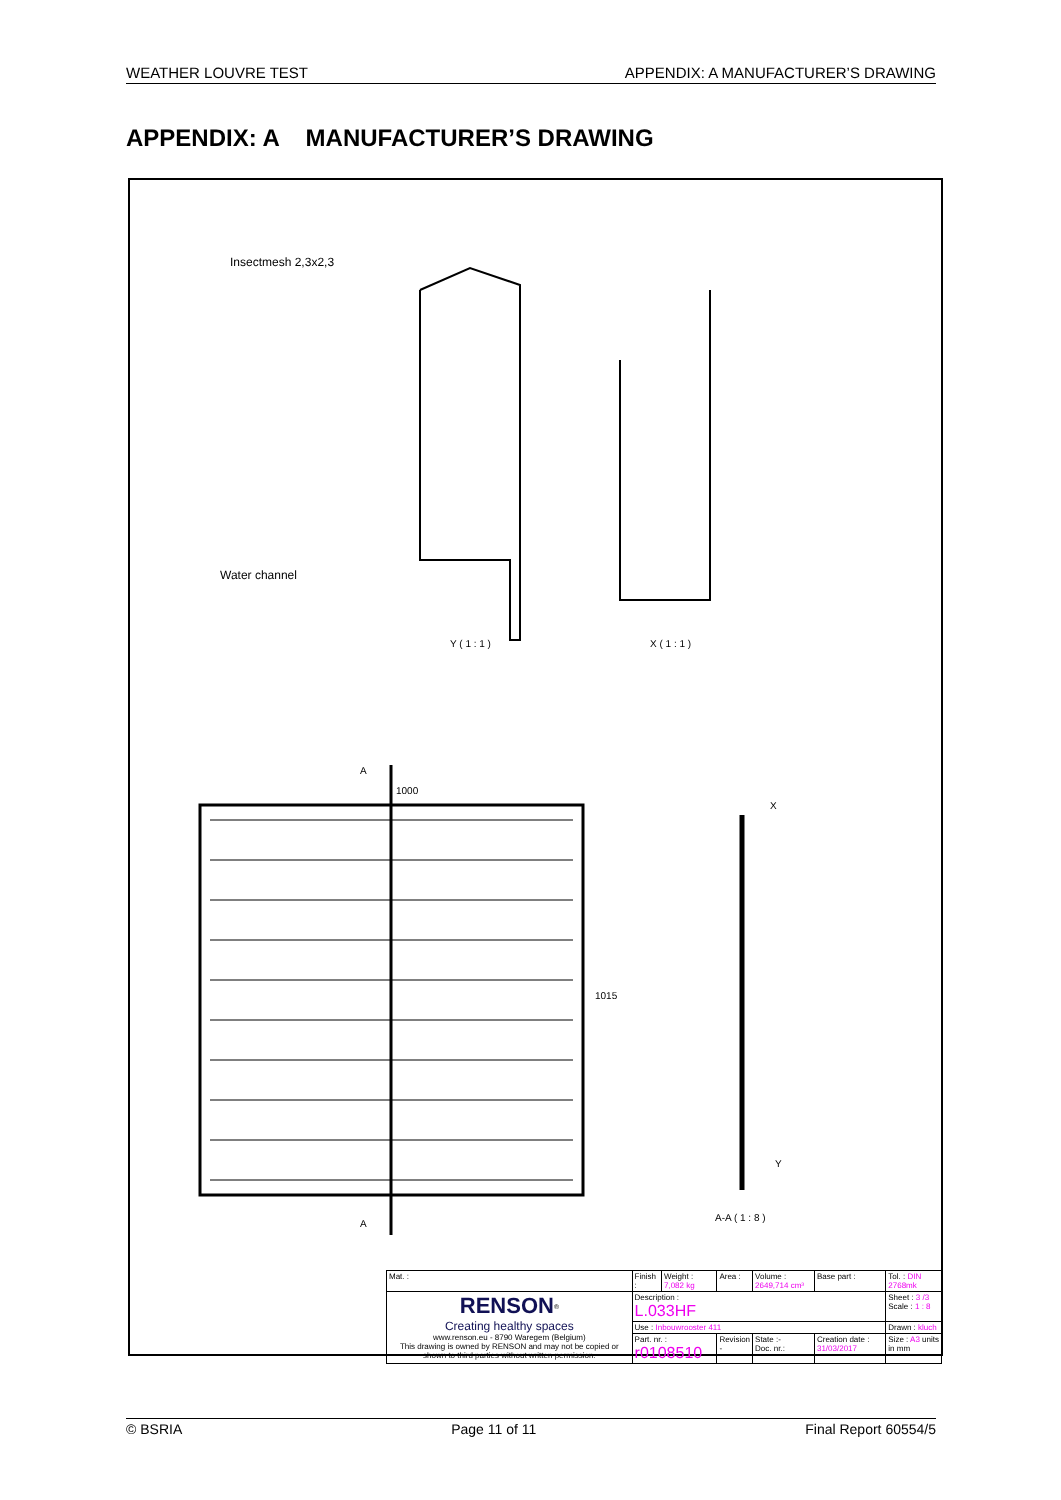WEATHER LOUVRE TEST APPENDIX: A MANUFACTURER’S DRAWING
APPENDIX: A MANUFACTURER’S DRAWING
Insectmesh 2,3x2,3
Water channel
Y ( 1 : 1 ) X ( 1 : 1 )
A
1000
X
1015
Y
A
A-A ( 1 : 8 )
| Mat. : | Finish : | Weight : 7,082 kg | Area : | Volume : 2649,714 cm³ | Base part : | Tol. : DIN 2768mk |
| RENSON<sup>®</sup> Creating healthy spaces www.renson.eu - 8790 Waregem (Belgium) This drawing is owned by RENSON and may not be copied or shown to third parties without written permission. | Description : L.033HF | | | | | Sheet : 3 /3 Scale : 1 : 8 |
| | Use : Inbouwrooster 411 | | | | | Drawn : kluch |
| | Part. nr. : r0108510 | | Revision - | State :- Doc. nr.: | Creation date : 31/03/2017 | Size : A3 units in mm |
© BSRIA Page 11 of 11 Final Report 60554/5